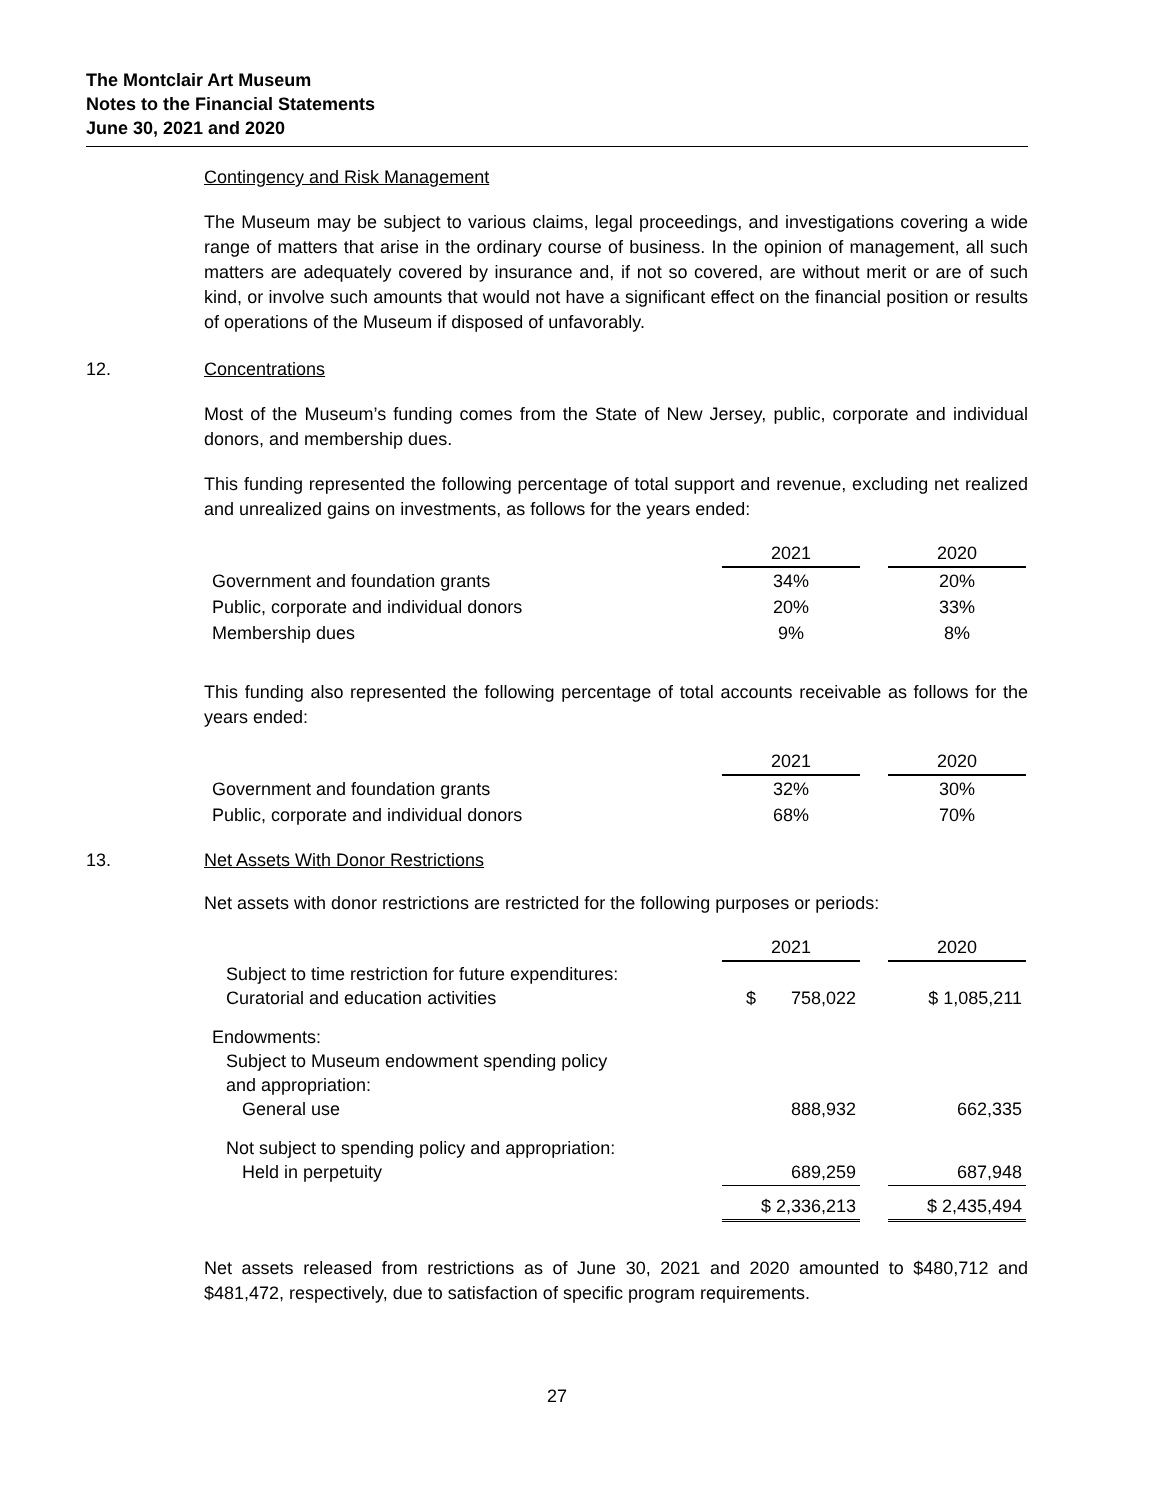The Montclair Art Museum
Notes to the Financial Statements
June 30, 2021 and 2020
Contingency and Risk Management
The Museum may be subject to various claims, legal proceedings, and investigations covering a wide range of matters that arise in the ordinary course of business. In the opinion of management, all such matters are adequately covered by insurance and, if not so covered, are without merit or are of such kind, or involve such amounts that would not have a significant effect on the financial position or results of operations of the Museum if disposed of unfavorably.
12. Concentrations
Most of the Museum’s funding comes from the State of New Jersey, public, corporate and individual donors, and membership dues.
This funding represented the following percentage of total support and revenue, excluding net realized and unrealized gains on investments, as follows for the years ended:
| | 2021 | | 2020 |
| Government and foundation grants | 34% | | 20% |
| Public, corporate and individual donors | 20% | | 33% |
| Membership dues | 9% | | 8% |
This funding also represented the following percentage of total accounts receivable as follows for the years ended:
| | 2021 | | 2020 |
| Government and foundation grants | 32% | | 30% |
| Public, corporate and individual donors | 68% | | 70% |
13. Net Assets With Donor Restrictions
Net assets with donor restrictions are restricted for the following purposes or periods:
| | 2021 | | 2020 |
| Subject to time restriction for future expenditures: Curatorial and education activities | $ 758,022 | | $ 1,085,211 |
| Endowments: Subject to Museum endowment spending policy and appropriation: General use | 888,932 | | 662,335 |
| Not subject to spending policy and appropriation: Held in perpetuity | 689,259 | | 687,948 |
| | $ 2,336,213 | | $ 2,435,494 |
Net assets released from restrictions as of June 30, 2021 and 2020 amounted to $480,712 and $481,472, respectively, due to satisfaction of specific program requirements.
27